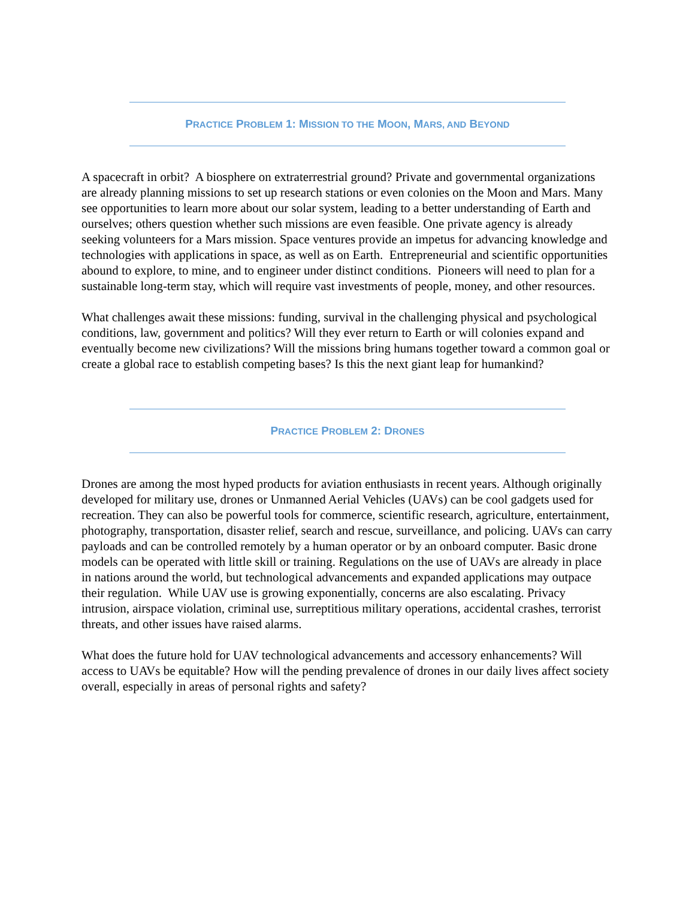PRACTICE PROBLEM 1: MISSION TO THE MOON, MARS, AND BEYOND
A spacecraft in orbit? A biosphere on extraterrestrial ground? Private and governmental organizations are already planning missions to set up research stations or even colonies on the Moon and Mars. Many see opportunities to learn more about our solar system, leading to a better understanding of Earth and ourselves; others question whether such missions are even feasible. One private agency is already seeking volunteers for a Mars mission. Space ventures provide an impetus for advancing knowledge and technologies with applications in space, as well as on Earth. Entrepreneurial and scientific opportunities abound to explore, to mine, and to engineer under distinct conditions. Pioneers will need to plan for a sustainable long-term stay, which will require vast investments of people, money, and other resources.
What challenges await these missions: funding, survival in the challenging physical and psychological conditions, law, government and politics? Will they ever return to Earth or will colonies expand and eventually become new civilizations? Will the missions bring humans together toward a common goal or create a global race to establish competing bases? Is this the next giant leap for humankind?
PRACTICE PROBLEM 2: DRONES
Drones are among the most hyped products for aviation enthusiasts in recent years. Although originally developed for military use, drones or Unmanned Aerial Vehicles (UAVs) can be cool gadgets used for recreation. They can also be powerful tools for commerce, scientific research, agriculture, entertainment, photography, transportation, disaster relief, search and rescue, surveillance, and policing. UAVs can carry payloads and can be controlled remotely by a human operator or by an onboard computer. Basic drone models can be operated with little skill or training. Regulations on the use of UAVs are already in place in nations around the world, but technological advancements and expanded applications may outpace their regulation. While UAV use is growing exponentially, concerns are also escalating. Privacy intrusion, airspace violation, criminal use, surreptitious military operations, accidental crashes, terrorist threats, and other issues have raised alarms.
What does the future hold for UAV technological advancements and accessory enhancements? Will access to UAVs be equitable? How will the pending prevalence of drones in our daily lives affect society overall, especially in areas of personal rights and safety?